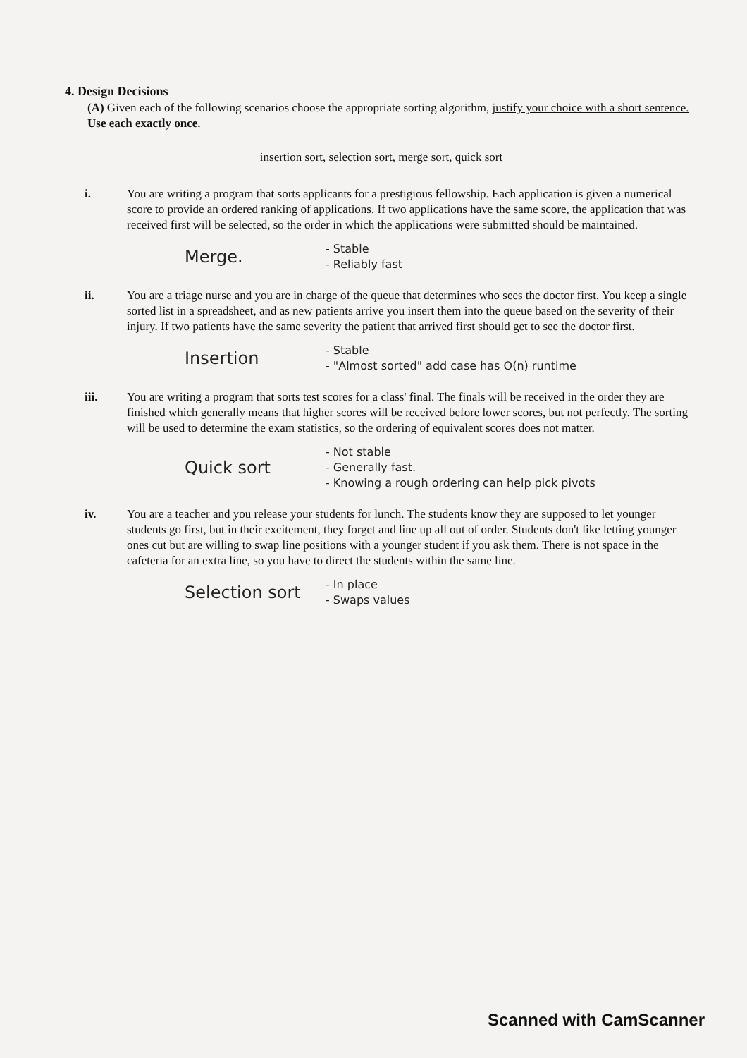4. Design Decisions
(A) Given each of the following scenarios choose the appropriate sorting algorithm, justify your choice with a short sentence. Use each exactly once.
insertion sort, selection sort, merge sort, quick sort
i. You are writing a program that sorts applicants for a prestigious fellowship. Each application is given a numerical score to provide an ordered ranking of applications. If two applications have the same score, the application that was received first will be selected, so the order in which the applications were submitted should be maintained.
Merge. - Stable
- Reliably fast
ii. You are a triage nurse and you are in charge of the queue that determines who sees the doctor first. You keep a single sorted list in a spreadsheet, and as new patients arrive you insert them into the queue based on the severity of their injury. If two patients have the same severity the patient that arrived first should get to see the doctor first.
Insertion - Stable
- "Almost sorted" add case has O(n) runtime
iii. You are writing a program that sorts test scores for a class' final. The finals will be received in the order they are finished which generally means that higher scores will be received before lower scores, but not perfectly. The sorting will be used to determine the exam statistics, so the ordering of equivalent scores does not matter.
Quick sort - Not stable
- Generally fast.
- Knowing a rough ordering can help pick pivots
iv. You are a teacher and you release your students for lunch. The students know they are supposed to let younger students go first, but in their excitement, they forget and line up all out of order. Students don't like letting younger ones cut but are willing to swap line positions with a younger student if you ask them. There is not space in the cafeteria for an extra line, so you have to direct the students within the same line.
Selection sort - In place
- Swaps values
Scanned with CamScanner